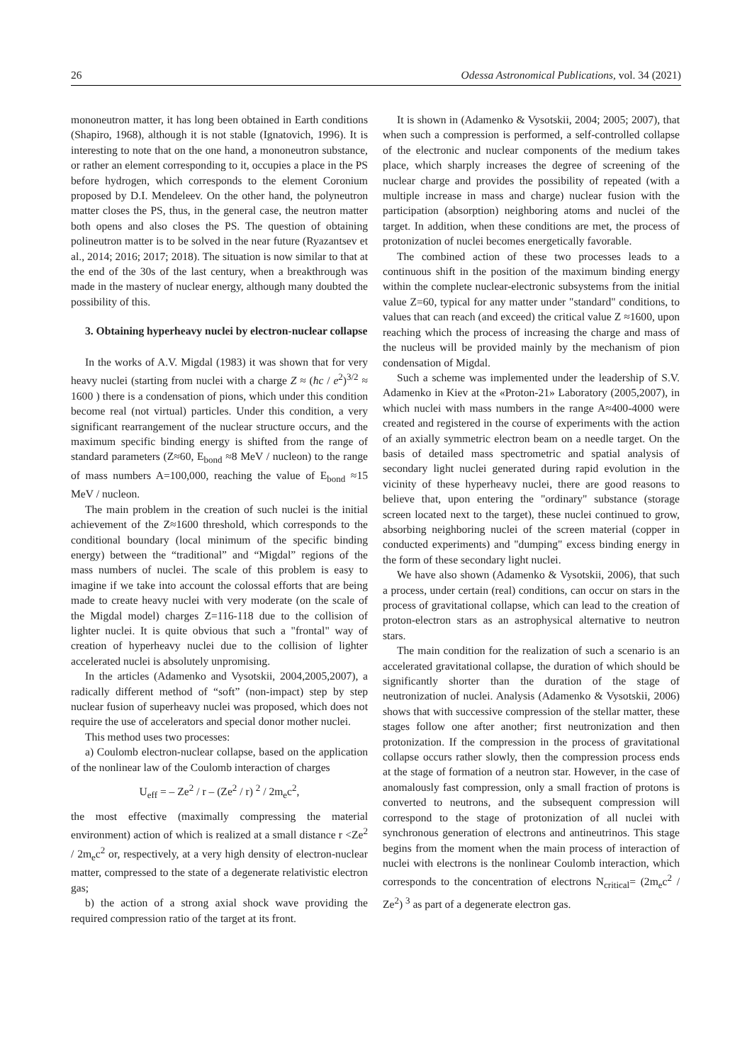26 Odessa Astronomical Publications, vol. 34 (2021)
mononeutron matter, it has long been obtained in Earth conditions (Shapiro, 1968), although it is not stable (Ignatovich, 1996). It is interesting to note that on the one hand, a mononeutron substance, or rather an element corresponding to it, occupies a place in the PS before hydrogen, which corresponds to the element Coronium proposed by D.I. Mendeleev. On the other hand, the polyneutron matter closes the PS, thus, in the general case, the neutron matter both opens and also closes the PS. The question of obtaining polineutron matter is to be solved in the near future (Ryazantsev et al., 2014; 2016; 2017; 2018). The situation is now similar to that at the end of the 30s of the last century, when a breakthrough was made in the mastery of nuclear energy, although many doubted the possibility of this.
3. Obtaining hyperheavy nuclei by electron-nuclear collapse
In the works of A.V. Migdal (1983) it was shown that for very heavy nuclei (starting from nuclei with a charge Z ≈ (ħc / e<sup>2</sup>)<sup>3/2</sup> ≈ 1600 ) there is a condensation of pions, which under this condition become real (not virtual) particles. Under this condition, a very significant rearrangement of the nuclear structure occurs, and the maximum specific binding energy is shifted from the range of standard parameters (Z≈60, E<sub>bond</sub> ≈8 MeV / nucleon) to the range of mass numbers A=100,000, reaching the value of E<sub>bond</sub> ≈15 MeV / nucleon.
The main problem in the creation of such nuclei is the initial achievement of the Z≈1600 threshold, which corresponds to the conditional boundary (local minimum of the specific binding energy) between the “traditional” and “Migdal” regions of the mass numbers of nuclei. The scale of this problem is easy to imagine if we take into account the colossal efforts that are being made to create heavy nuclei with very moderate (on the scale of the Migdal model) charges Z=116-118 due to the collision of lighter nuclei. It is quite obvious that such a "frontal" way of creation of hyperheavy nuclei due to the collision of lighter accelerated nuclei is absolutely unpromising.
In the articles (Adamenko and Vysotskii, 2004,2005,2007), a radically different method of “soft” (non-impact) step by step nuclear fusion of superheavy nuclei was proposed, which does not require the use of accelerators and special donor mother nuclei.
This method uses two processes:
a) Coulomb electron-nuclear collapse, based on the application of the nonlinear law of the Coulomb interaction of charges
U<sub>eff</sub> = – Ze<sup>2</sup> / r – (Ze<sup>2</sup> / r) <sup>2</sup> / 2m<sub>e</sub>c<sup>2</sup>,
the most effective (maximally compressing the material environment) action of which is realized at a small distance r <Ze<sup>2</sup> / 2m<sub>e</sub>c<sup>2</sup> or, respectively, at a very high density of electron-nuclear matter, compressed to the state of a degenerate relativistic electron gas;
b) the action of a strong axial shock wave providing the required compression ratio of the target at its front.
It is shown in (Adamenko & Vysotskii, 2004; 2005; 2007), that when such a compression is performed, a self-controlled collapse of the electronic and nuclear components of the medium takes place, which sharply increases the degree of screening of the nuclear charge and provides the possibility of repeated (with a multiple increase in mass and charge) nuclear fusion with the participation (absorption) neighboring atoms and nuclei of the target. In addition, when these conditions are met, the process of protonization of nuclei becomes energetically favorable.
The combined action of these two processes leads to a continuous shift in the position of the maximum binding energy within the complete nuclear-electronic subsystems from the initial value Z=60, typical for any matter under "standard" conditions, to values that can reach (and exceed) the critical value Z ≈1600, upon reaching which the process of increasing the charge and mass of the nucleus will be provided mainly by the mechanism of pion condensation of Migdal.
Such a scheme was implemented under the leadership of S.V. Adamenko in Kiev at the «Proton-21» Laboratory (2005,2007), in which nuclei with mass numbers in the range A≈400-4000 were created and registered in the course of experiments with the action of an axially symmetric electron beam on a needle target. On the basis of detailed mass spectrometric and spatial analysis of secondary light nuclei generated during rapid evolution in the vicinity of these hyperheavy nuclei, there are good reasons to believe that, upon entering the "ordinary" substance (storage screen located next to the target), these nuclei continued to grow, absorbing neighboring nuclei of the screen material (copper in conducted experiments) and "dumping" excess binding energy in the form of these secondary light nuclei.
We have also shown (Adamenko & Vysotskii, 2006), that such a process, under certain (real) conditions, can occur on stars in the process of gravitational collapse, which can lead to the creation of proton-electron stars as an astrophysical alternative to neutron stars.
The main condition for the realization of such a scenario is an accelerated gravitational collapse, the duration of which should be significantly shorter than the duration of the stage of neutronization of nuclei. Analysis (Adamenko & Vysotskii, 2006) shows that with successive compression of the stellar matter, these stages follow one after another; first neutronization and then protonization. If the compression in the process of gravitational collapse occurs rather slowly, then the compression process ends at the stage of formation of a neutron star. However, in the case of anomalously fast compression, only a small fraction of protons is converted to neutrons, and the subsequent compression will correspond to the stage of protonization of all nuclei with synchronous generation of electrons and antineutrinos. This stage begins from the moment when the main process of interaction of nuclei with electrons is the nonlinear Coulomb interaction, which corresponds to the concentration of electrons N<sub>critical</sub>= (2m<sub>e</sub>c<sup>2</sup> / Ze<sup>2</sup>) <sup>3</sup> as part of a degenerate electron gas.